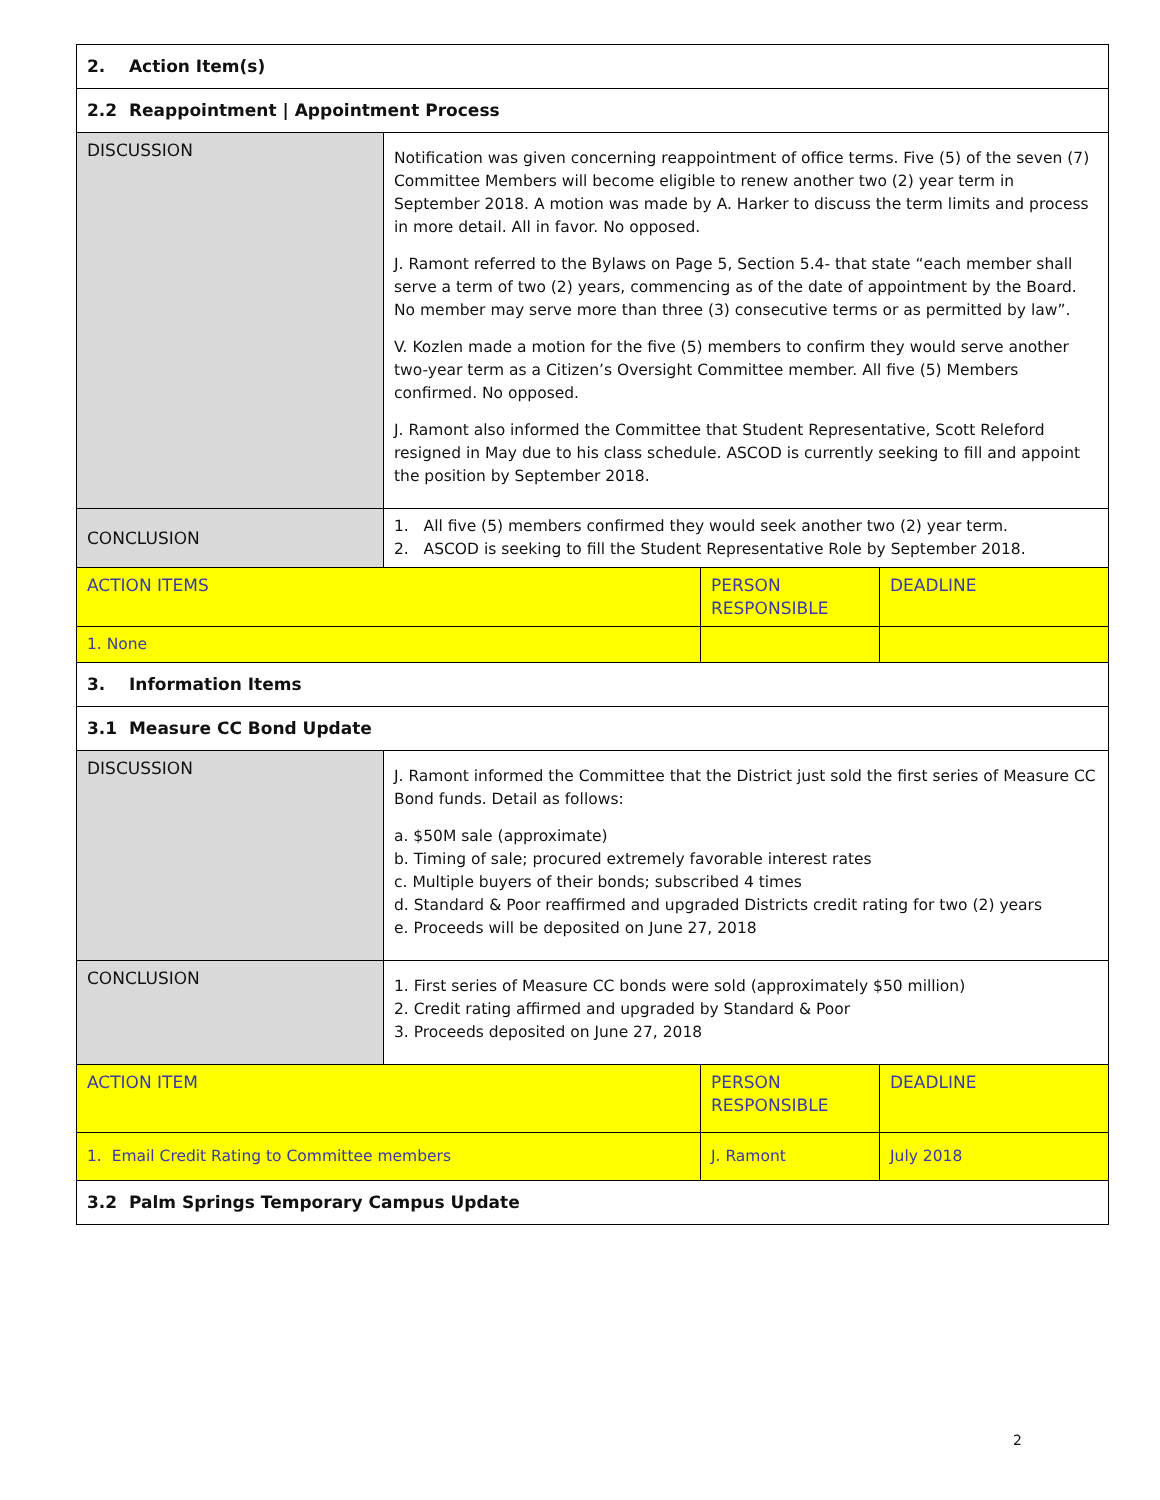| 2. Action Item(s) | | | |
| 2.2 Reappointment / Appointment Process | | | |
| DISCUSSION | Notification was given concerning reappointment of office terms. Five (5) of the seven (7) Committee Members will become eligible to renew another two (2) year term in September 2018. A motion was made by A. Harker to discuss the term limits and process in more detail. All in favor. No opposed. J. Ramont referred to the Bylaws on Page 5, Section 5.4- that state “each member shall serve a term of two (2) years, commencing as of the date of appointment by the Board. No member may serve more than three (3) consecutive terms or as permitted by law”. V. Kozlen made a motion for the five (5) members to confirm they would serve another two-year term as a Citizen’s Oversight Committee member. All five (5) Members confirmed. No opposed. J. Ramont also informed the Committee that Student Representative, Scott Releford resigned in May due to his class schedule. ASCOD is currently seeking to fill and appoint the position by September 2018. | | |
| CONCLUSION | 1. All five (5) members confirmed they would seek another two (2) year term. 2. ASCOD is seeking to fill the Student Representative Role by September 2018. | | |
| ACTION ITEMS | | PERSON RESPONSIBLE | DEADLINE |
| 1. None | | | |
| 3. Information Items | | | |
| 3.1 Measure CC Bond Update | | | |
| DISCUSSION | J. Ramont informed the Committee that the District just sold the first series of Measure CC Bond funds. Detail as follows: a. $50M sale (approximate) b. Timing of sale; procured extremely favorable interest rates c. Multiple buyers of their bonds; subscribed 4 times d. Standard & Poor reaffirmed and upgraded Districts credit rating for two (2) years e. Proceeds will be deposited on June 27, 2018 | | |
| CONCLUSION | 1. First series of Measure CC bonds were sold (approximately $50 million) 2. Credit rating affirmed and upgraded by Standard & Poor 3. Proceeds deposited on June 27, 2018 | | |
| ACTION ITEM | | PERSON RESPONSIBLE | DEADLINE |
| 1. Email Credit Rating to Committee members | | J. Ramont | July 2018 |
| 3.2 Palm Springs Temporary Campus Update | | | |
2